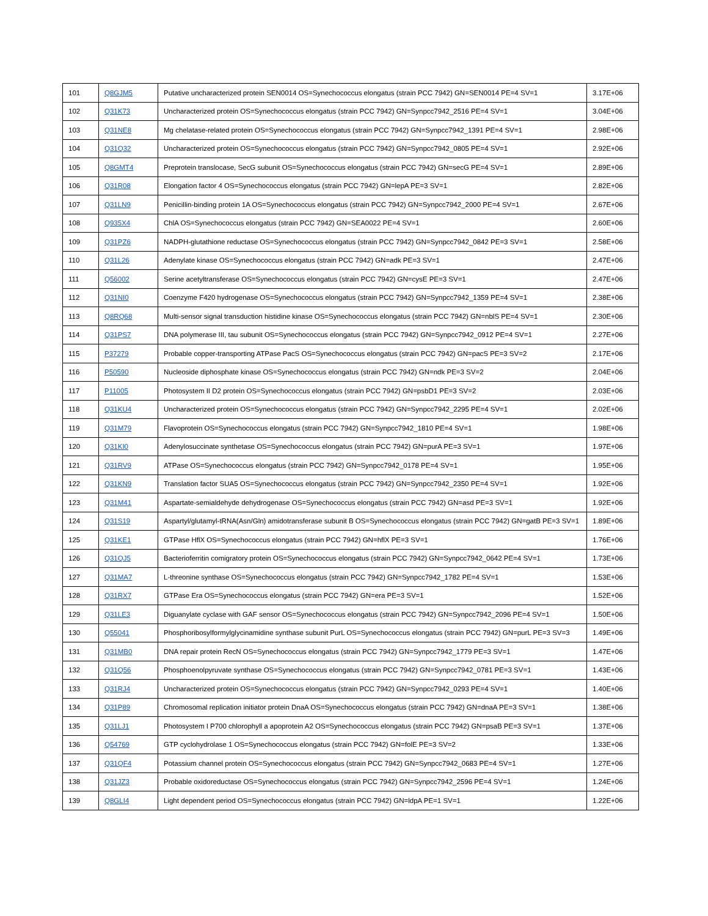| 101 | Q8GJM5 | Putative uncharacterized protein SEN0014 OS=Synechococcus elongatus (strain PCC 7942) GN=SEN0014 PE=4 SV=1 | 3.17E+06 |
| 102 | Q31K73 | Uncharacterized protein OS=Synechococcus elongatus (strain PCC 7942) GN=Synpcc7942_2516 PE=4 SV=1 | 3.04E+06 |
| 103 | Q31NE8 | Mg chelatase-related protein OS=Synechococcus elongatus (strain PCC 7942) GN=Synpcc7942_1391 PE=4 SV=1 | 2.98E+06 |
| 104 | Q31Q32 | Uncharacterized protein OS=Synechococcus elongatus (strain PCC 7942) GN=Synpcc7942_0805 PE=4 SV=1 | 2.92E+06 |
| 105 | Q8GMT4 | Preprotein translocase, SecG subunit OS=Synechococcus elongatus (strain PCC 7942) GN=secG PE=4 SV=1 | 2.89E+06 |
| 106 | Q31R08 | Elongation factor 4 OS=Synechococcus elongatus (strain PCC 7942) GN=lepA PE=3 SV=1 | 2.82E+06 |
| 107 | Q31LN9 | Penicillin-binding protein 1A OS=Synechococcus elongatus (strain PCC 7942) GN=Synpcc7942_2000 PE=4 SV=1 | 2.67E+06 |
| 108 | Q935X4 | ChlA OS=Synechococcus elongatus (strain PCC 7942) GN=SEA0022 PE=4 SV=1 | 2.60E+06 |
| 109 | Q31PZ6 | NADPH-glutathione reductase OS=Synechococcus elongatus (strain PCC 7942) GN=Synpcc7942_0842 PE=3 SV=1 | 2.58E+06 |
| 110 | Q31L26 | Adenylate kinase OS=Synechococcus elongatus (strain PCC 7942) GN=adk PE=3 SV=1 | 2.47E+06 |
| 111 | Q56002 | Serine acetyltransferase OS=Synechococcus elongatus (strain PCC 7942) GN=cysE PE=3 SV=1 | 2.47E+06 |
| 112 | Q31NI0 | Coenzyme F420 hydrogenase OS=Synechococcus elongatus (strain PCC 7942) GN=Synpcc7942_1359 PE=4 SV=1 | 2.38E+06 |
| 113 | Q8RQ68 | Multi-sensor signal transduction histidine kinase OS=Synechococcus elongatus (strain PCC 7942) GN=nblS PE=4 SV=1 | 2.30E+06 |
| 114 | Q31PS7 | DNA polymerase III, tau subunit OS=Synechococcus elongatus (strain PCC 7942) GN=Synpcc7942_0912 PE=4 SV=1 | 2.27E+06 |
| 115 | P37279 | Probable copper-transporting ATPase PacS OS=Synechococcus elongatus (strain PCC 7942) GN=pacS PE=3 SV=2 | 2.17E+06 |
| 116 | P50590 | Nucleoside diphosphate kinase OS=Synechococcus elongatus (strain PCC 7942) GN=ndk PE=3 SV=2 | 2.04E+06 |
| 117 | P11005 | Photosystem II D2 protein OS=Synechococcus elongatus (strain PCC 7942) GN=psbD1 PE=3 SV=2 | 2.03E+06 |
| 118 | Q31KU4 | Uncharacterized protein OS=Synechococcus elongatus (strain PCC 7942) GN=Synpcc7942_2295 PE=4 SV=1 | 2.02E+06 |
| 119 | Q31M79 | Flavoprotein OS=Synechococcus elongatus (strain PCC 7942) GN=Synpcc7942_1810 PE=4 SV=1 | 1.98E+06 |
| 120 | Q31KI0 | Adenylosuccinate synthetase OS=Synechococcus elongatus (strain PCC 7942) GN=purA PE=3 SV=1 | 1.97E+06 |
| 121 | Q31RV9 | ATPase OS=Synechococcus elongatus (strain PCC 7942) GN=Synpcc7942_0178 PE=4 SV=1 | 1.95E+06 |
| 122 | Q31KN9 | Translation factor SUA5 OS=Synechococcus elongatus (strain PCC 7942) GN=Synpcc7942_2350 PE=4 SV=1 | 1.92E+06 |
| 123 | Q31M41 | Aspartate-semialdehyde dehydrogenase OS=Synechococcus elongatus (strain PCC 7942) GN=asd PE=3 SV=1 | 1.92E+06 |
| 124 | Q31S19 | Aspartyl/glutamyl-tRNA(Asn/Gln) amidotransferase subunit B OS=Synechococcus elongatus (strain PCC 7942) GN=gatB PE=3 SV=1 | 1.89E+06 |
| 125 | Q31KE1 | GTPase HflX OS=Synechococcus elongatus (strain PCC 7942) GN=hflX PE=3 SV=1 | 1.76E+06 |
| 126 | Q31QJ5 | Bacterioferritin comigratory protein OS=Synechococcus elongatus (strain PCC 7942) GN=Synpcc7942_0642 PE=4 SV=1 | 1.73E+06 |
| 127 | Q31MA7 | L-threonine synthase OS=Synechococcus elongatus (strain PCC 7942) GN=Synpcc7942_1782 PE=4 SV=1 | 1.53E+06 |
| 128 | Q31RX7 | GTPase Era OS=Synechococcus elongatus (strain PCC 7942) GN=era PE=3 SV=1 | 1.52E+06 |
| 129 | Q31LE3 | Diguanylate cyclase with GAF sensor OS=Synechococcus elongatus (strain PCC 7942) GN=Synpcc7942_2096 PE=4 SV=1 | 1.50E+06 |
| 130 | Q55041 | Phosphoribosylformylglycinamidine synthase subunit PurL OS=Synechococcus elongatus (strain PCC 7942) GN=purL PE=3 SV=3 | 1.49E+06 |
| 131 | Q31MB0 | DNA repair protein RecN OS=Synechococcus elongatus (strain PCC 7942) GN=Synpcc7942_1779 PE=3 SV=1 | 1.47E+06 |
| 132 | Q31Q56 | Phosphoenolpyruvate synthase OS=Synechococcus elongatus (strain PCC 7942) GN=Synpcc7942_0781 PE=3 SV=1 | 1.43E+06 |
| 133 | Q31RJ4 | Uncharacterized protein OS=Synechococcus elongatus (strain PCC 7942) GN=Synpcc7942_0293 PE=4 SV=1 | 1.40E+06 |
| 134 | Q31P89 | Chromosomal replication initiator protein DnaA OS=Synechococcus elongatus (strain PCC 7942) GN=dnaA PE=3 SV=1 | 1.38E+06 |
| 135 | Q31LJ1 | Photosystem I P700 chlorophyll a apoprotein A2 OS=Synechococcus elongatus (strain PCC 7942) GN=psaB PE=3 SV=1 | 1.37E+06 |
| 136 | Q54769 | GTP cyclohydrolase 1 OS=Synechococcus elongatus (strain PCC 7942) GN=folE PE=3 SV=2 | 1.33E+06 |
| 137 | Q31QF4 | Potassium channel protein OS=Synechococcus elongatus (strain PCC 7942) GN=Synpcc7942_0683 PE=4 SV=1 | 1.27E+06 |
| 138 | Q31JZ3 | Probable oxidoreductase OS=Synechococcus elongatus (strain PCC 7942) GN=Synpcc7942_2596 PE=4 SV=1 | 1.24E+06 |
| 139 | Q8GLI4 | Light dependent period OS=Synechococcus elongatus (strain PCC 7942) GN=ldpA PE=1 SV=1 | 1.22E+06 |